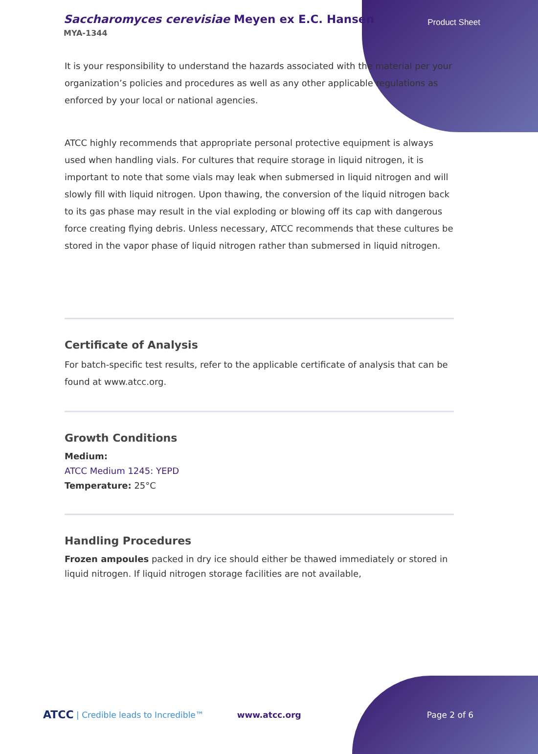Saccharomyces cerevisiae Meyen ex E.C. Hansen
MYA-1344
Product Sheet
It is your responsibility to understand the hazards associated with the material per your organization’s policies and procedures as well as any other applicable regulations as enforced by your local or national agencies.
ATCC highly recommends that appropriate personal protective equipment is always used when handling vials. For cultures that require storage in liquid nitrogen, it is important to note that some vials may leak when submersed in liquid nitrogen and will slowly fill with liquid nitrogen. Upon thawing, the conversion of the liquid nitrogen back to its gas phase may result in the vial exploding or blowing off its cap with dangerous force creating flying debris. Unless necessary, ATCC recommends that these cultures be stored in the vapor phase of liquid nitrogen rather than submersed in liquid nitrogen.
Certificate of Analysis
For batch-specific test results, refer to the applicable certificate of analysis that can be found at www.atcc.org.
Growth Conditions
Medium:
ATCC Medium 1245: YEPD
Temperature: 25°C
Handling Procedures
Frozen ampoules packed in dry ice should either be thawed immediately or stored in liquid nitrogen. If liquid nitrogen storage facilities are not available,
ATCC | Credible leads to Incredible™ www.atcc.org Page 2 of 6